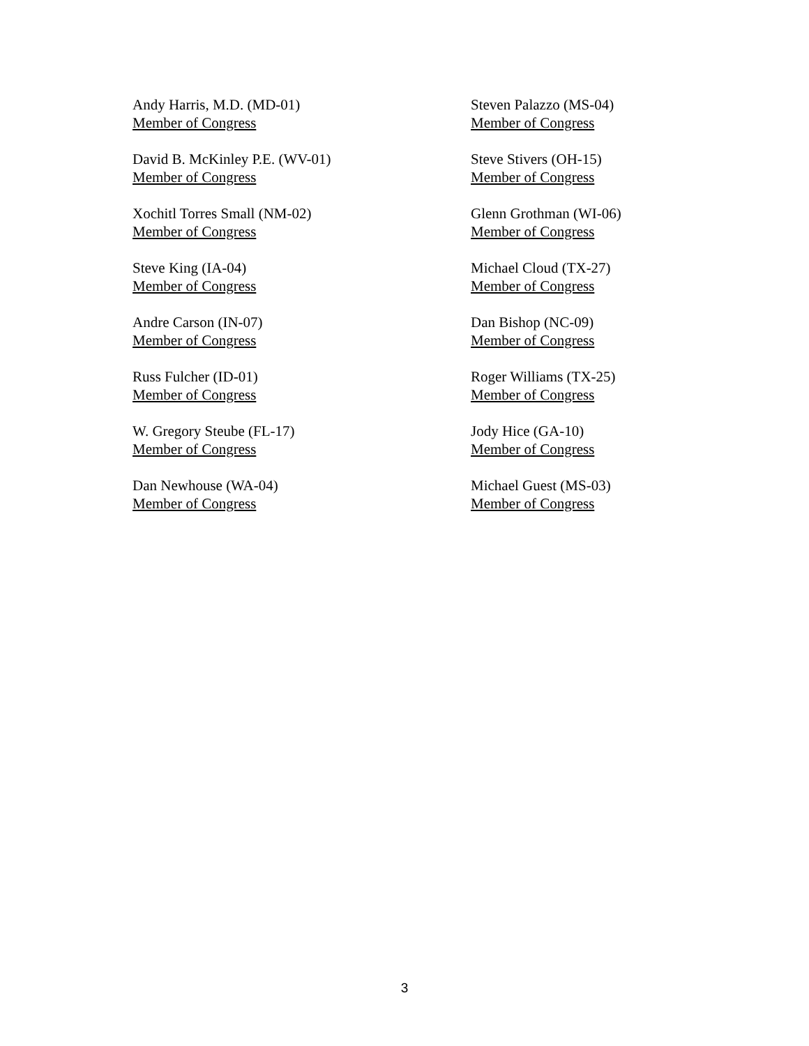Andy Harris, M.D. (MD-01)
Member of Congress
David B. McKinley P.E. (WV-01)
Member of Congress
Xochitl Torres Small (NM-02)
Member of Congress
Steve King (IA-04)
Member of Congress
Andre Carson (IN-07)
Member of Congress
Russ Fulcher (ID-01)
Member of Congress
W. Gregory Steube (FL-17)
Member of Congress
Dan Newhouse (WA-04)
Member of Congress
Steven Palazzo (MS-04)
Member of Congress
Steve Stivers (OH-15)
Member of Congress
Glenn Grothman (WI-06)
Member of Congress
Michael Cloud (TX-27)
Member of Congress
Dan Bishop (NC-09)
Member of Congress
Roger Williams (TX-25)
Member of Congress
Jody Hice (GA-10)
Member of Congress
Michael Guest (MS-03)
Member of Congress
3